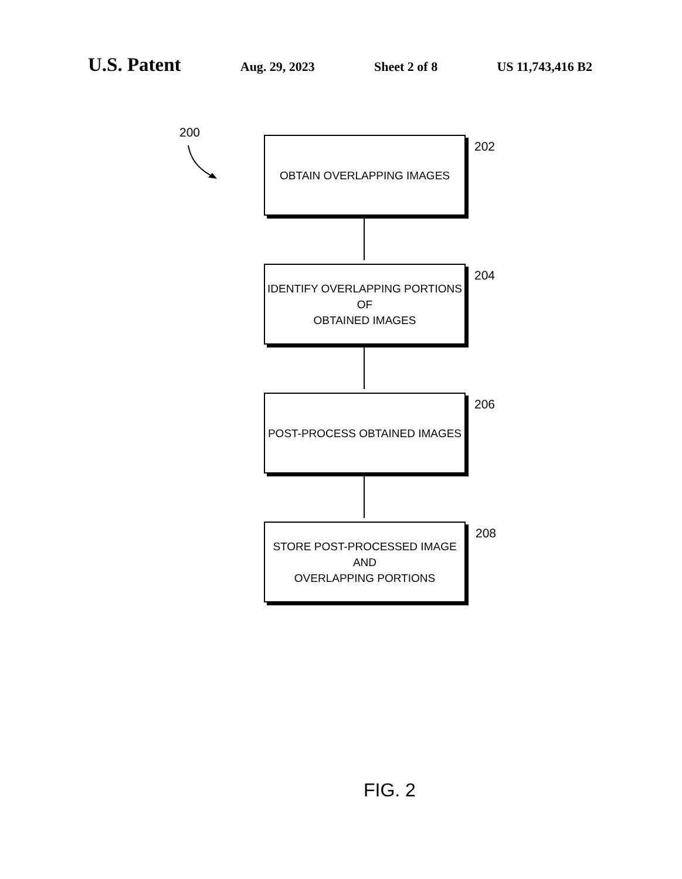U.S. Patent
Aug. 29, 2023 Sheet 2 of 8 US 11,743,416 B2
200
OBTAIN OVERLAPPING IMAGES 202
IDENTIFY OVERLAPPING PORTIONS OF
OBTAINED IMAGES
204
POST-PROCESS OBTAINED IMAGES 206
STORE POST-PROCESSED IMAGE AND
OVERLAPPING PORTIONS
208
FIG. 2